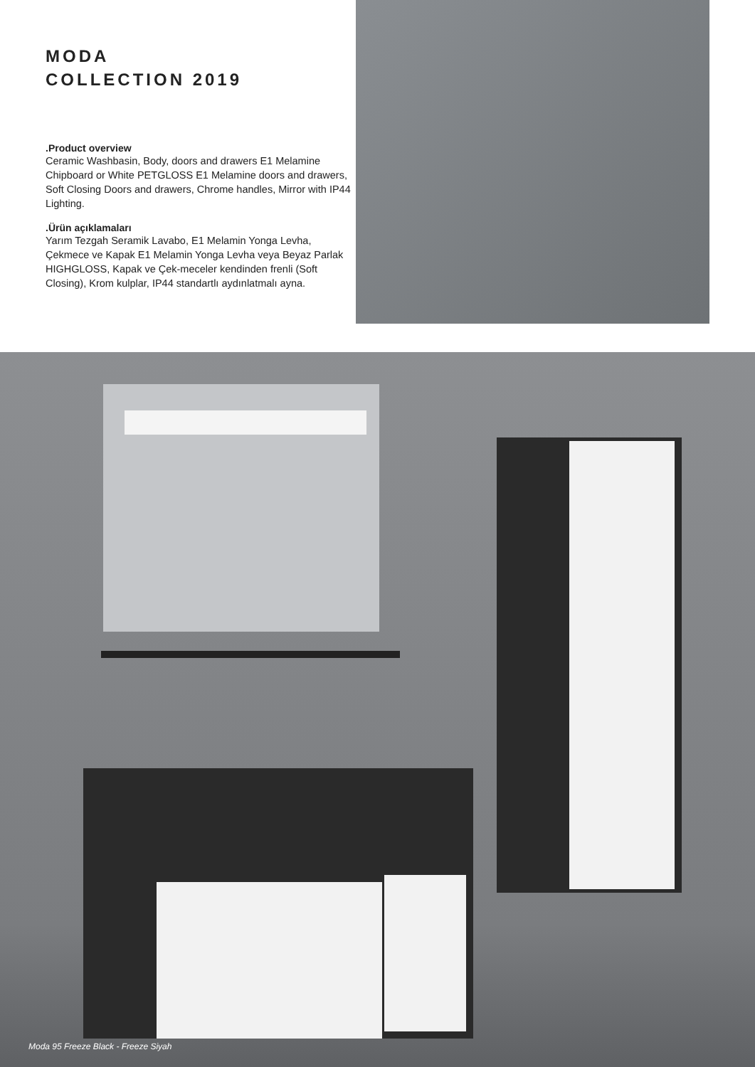MODA
COLLECTION 2019
.Product overview
Ceramic Washbasin, Body, doors and drawers E1 Melamine Chipboard or White PETGLOSS E1 Melamine doors and drawers, Soft Closing Doors and drawers, Chrome handles, Mirror with IP44 Lighting.
.Ürün açıklamaları
Yarım Tezgah Seramik Lavabo, E1 Melamin Yonga Levha, Çekmece ve Kapak E1 Melamin Yonga Levha veya Beyaz Parlak HIGHGLOSS, Kapak ve Çek-meceler kendinden frenli (Soft Closing), Krom kulplar, IP44 standartlı aydınlatmalı ayna.
Moda 95 Freeze Black - Freeze Siyah